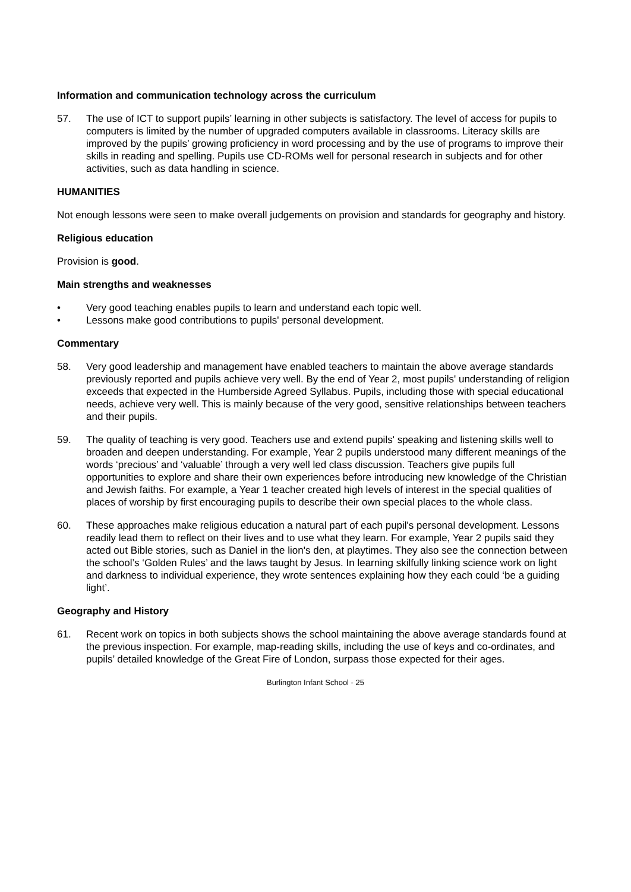Information and communication technology across the curriculum
57. The use of ICT to support pupils’ learning in other subjects is satisfactory. The level of access for pupils to computers is limited by the number of upgraded computers available in classrooms. Literacy skills are improved by the pupils’ growing proficiency in word processing and by the use of programs to improve their skills in reading and spelling. Pupils use CD-ROMs well for personal research in subjects and for other activities, such as data handling in science.
HUMANITIES
Not enough lessons were seen to make overall judgements on provision and standards for geography and history.
Religious education
Provision is good.
Main strengths and weaknesses
• Very good teaching enables pupils to learn and understand each topic well.
• Lessons make good contributions to pupils' personal development.
Commentary
58. Very good leadership and management have enabled teachers to maintain the above average standards previously reported and pupils achieve very well. By the end of Year 2, most pupils' understanding of religion exceeds that expected in the Humberside Agreed Syllabus. Pupils, including those with special educational needs, achieve very well. This is mainly because of the very good, sensitive relationships between teachers and their pupils.
59. The quality of teaching is very good. Teachers use and extend pupils' speaking and listening skills well to broaden and deepen understanding. For example, Year 2 pupils understood many different meanings of the words ‘precious’ and ‘valuable’ through a very well led class discussion. Teachers give pupils full opportunities to explore and share their own experiences before introducing new knowledge of the Christian and Jewish faiths. For example, a Year 1 teacher created high levels of interest in the special qualities of places of worship by first encouraging pupils to describe their own special places to the whole class.
60. These approaches make religious education a natural part of each pupil's personal development. Lessons readily lead them to reflect on their lives and to use what they learn. For example, Year 2 pupils said they acted out Bible stories, such as Daniel in the lion's den, at playtimes. They also see the connection between the school’s ‘Golden Rules’ and the laws taught by Jesus. In learning skilfully linking science work on light and darkness to individual experience, they wrote sentences explaining how they each could ‘be a guiding light’.
Geography and History
61. Recent work on topics in both subjects shows the school maintaining the above average standards found at the previous inspection. For example, map-reading skills, including the use of keys and co-ordinates, and pupils’ detailed knowledge of the Great Fire of London, surpass those expected for their ages.
Burlington Infant School - 25